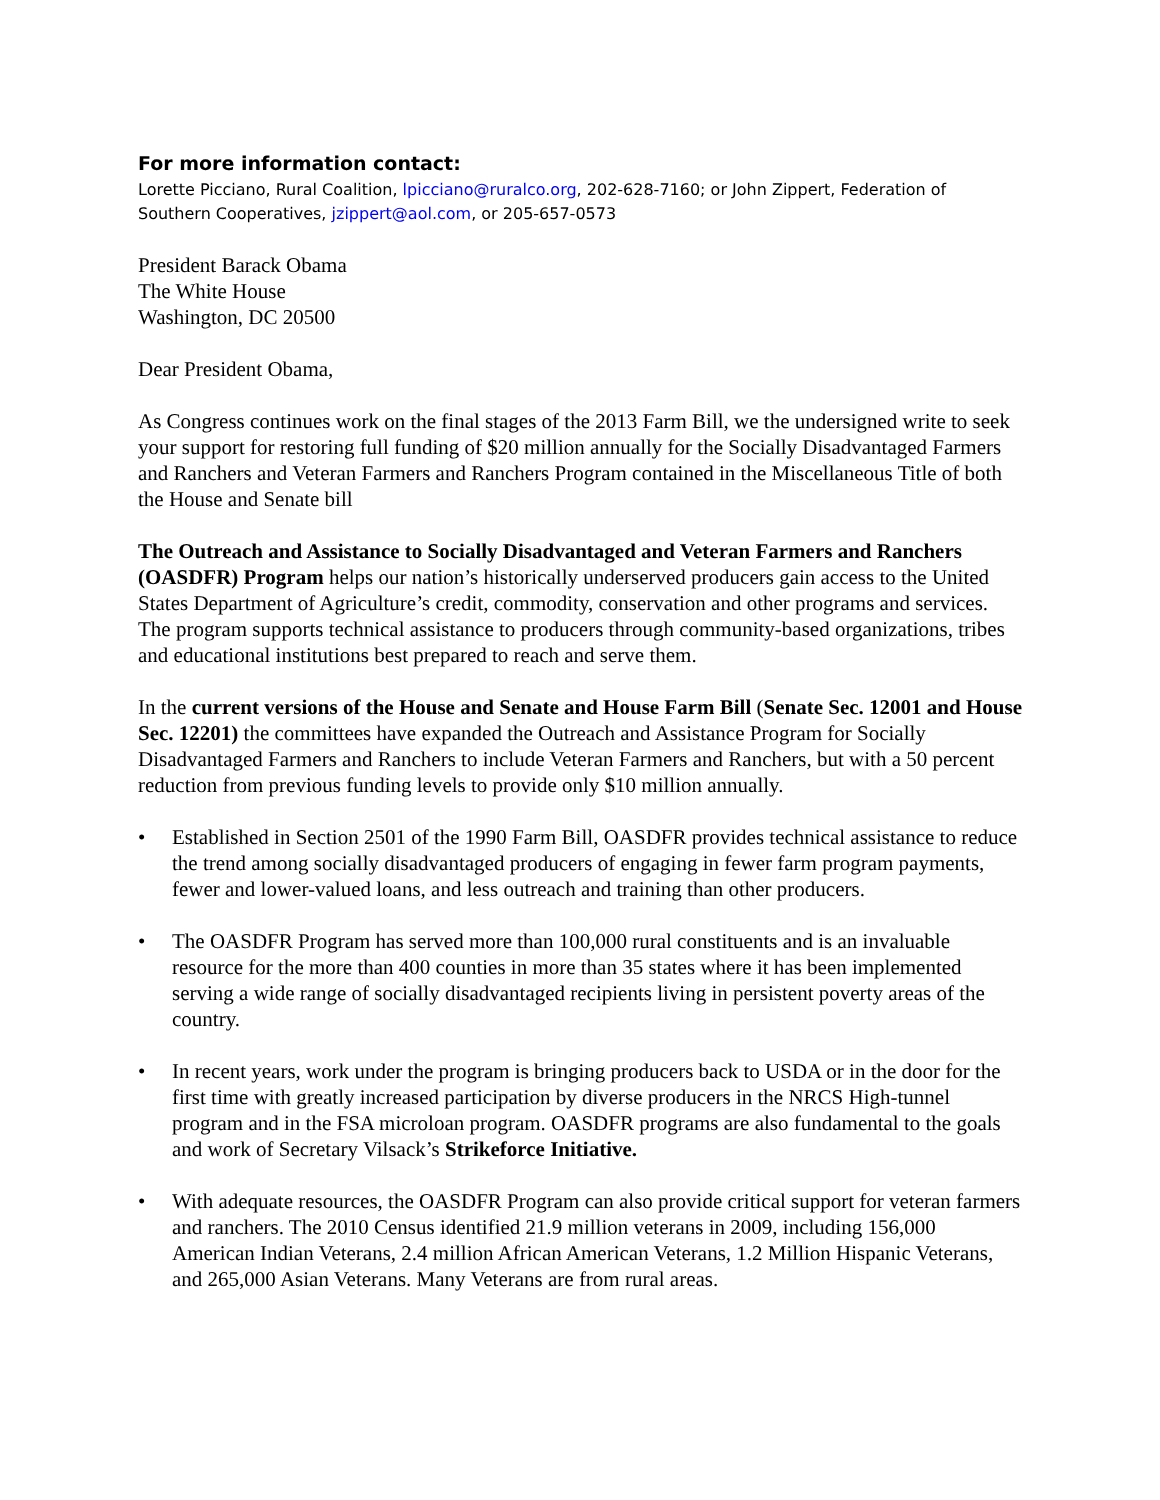For more information contact:
Lorette Picciano, Rural Coalition, lpicciano@ruralco.org, 202-628-7160; or John Zippert, Federation of Southern Cooperatives, jzippert@aol.com, or 205-657-0573
President Barack Obama
The White House
Washington, DC 20500
Dear President Obama,
As Congress continues work on the final stages of the 2013 Farm Bill, we the undersigned write to seek your support for restoring full funding of $20 million annually for the Socially Disadvantaged Farmers and Ranchers and Veteran Farmers and Ranchers Program contained in the Miscellaneous Title of both the House and Senate bill
The Outreach and Assistance to Socially Disadvantaged and Veteran Farmers and Ranchers (OASDFR) Program helps our nation’s historically underserved producers gain access to the United States Department of Agriculture’s credit, commodity, conservation and other programs and services. The program supports technical assistance to producers through community-based organizations, tribes and educational institutions best prepared to reach and serve them.
In the current versions of the House and Senate and House Farm Bill (Senate Sec. 12001 and House Sec. 12201) the committees have expanded the Outreach and Assistance Program for Socially Disadvantaged Farmers and Ranchers to include Veteran Farmers and Ranchers, but with a 50 percent reduction from previous funding levels to provide only $10 million annually.
• Established in Section 2501 of the 1990 Farm Bill, OASDFR provides technical assistance to reduce the trend among socially disadvantaged producers of engaging in fewer farm program payments, fewer and lower-valued loans, and less outreach and training than other producers.
• The OASDFR Program has served more than 100,000 rural constituents and is an invaluable resource for the more than 400 counties in more than 35 states where it has been implemented serving a wide range of socially disadvantaged recipients living in persistent poverty areas of the country.
• In recent years, work under the program is bringing producers back to USDA or in the door for the first time with greatly increased participation by diverse producers in the NRCS High-tunnel program and in the FSA microloan program. OASDFR programs are also fundamental to the goals and work of Secretary Vilsack’s Strikeforce Initiative.
• With adequate resources, the OASDFR Program can also provide critical support for veteran farmers and ranchers. The 2010 Census identified 21.9 million veterans in 2009, including 156,000 American Indian Veterans, 2.4 million African American Veterans, 1.2 Million Hispanic Veterans, and 265,000 Asian Veterans. Many Veterans are from rural areas.